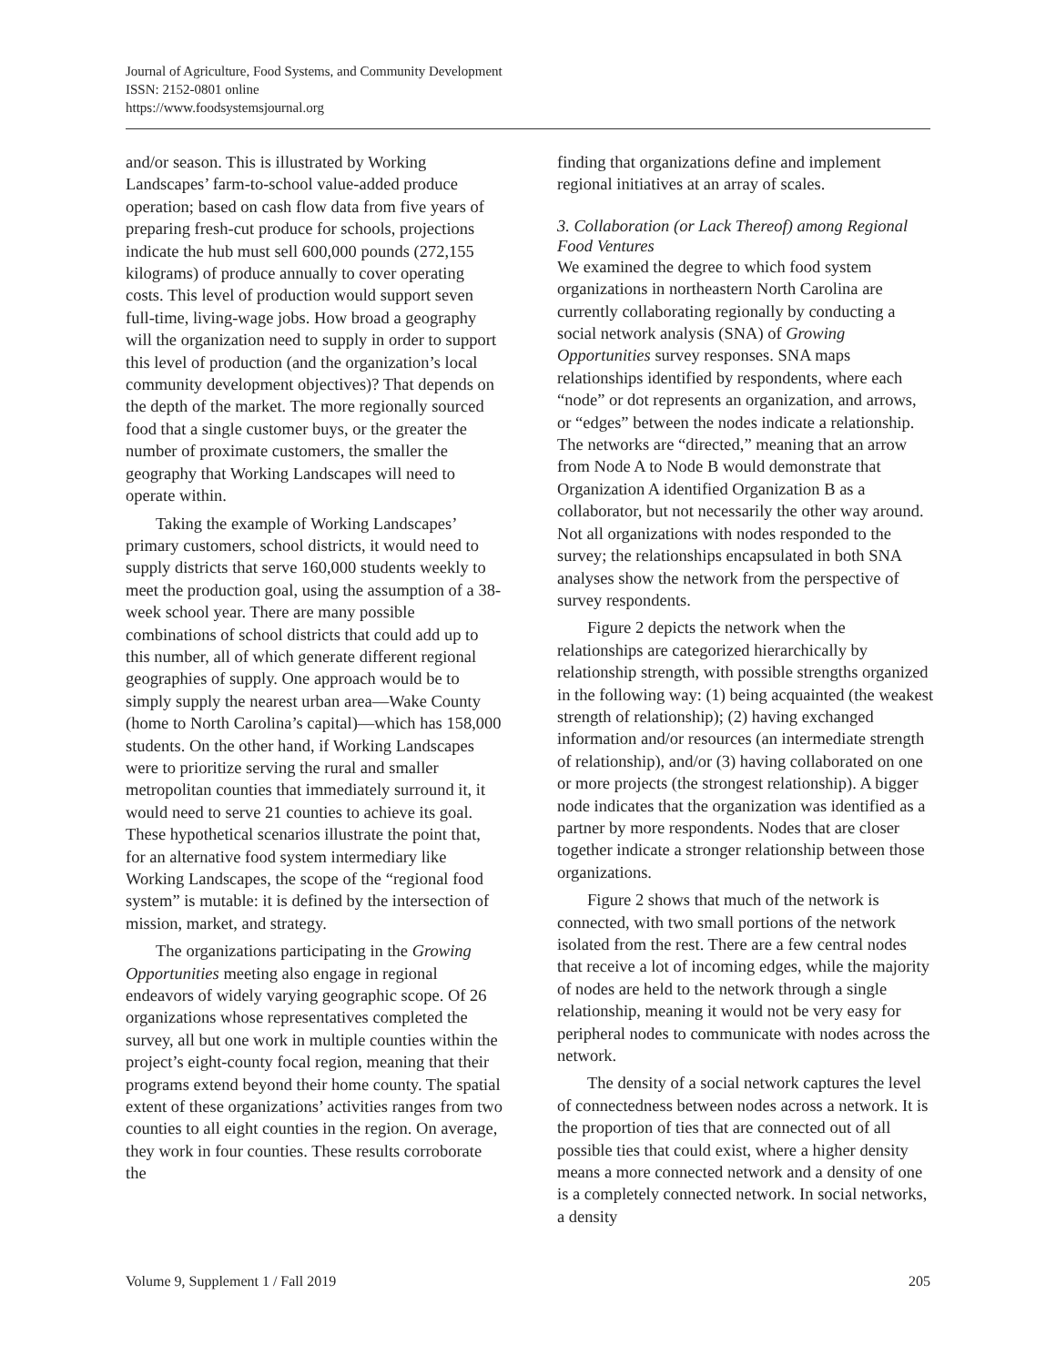Journal of Agriculture, Food Systems, and Community Development
ISSN: 2152-0801 online
https://www.foodsystemsjournal.org
and/or season. This is illustrated by Working Landscapes’ farm-to-school value-added produce operation; based on cash flow data from five years of preparing fresh-cut produce for schools, projections indicate the hub must sell 600,000 pounds (272,155 kilograms) of produce annually to cover operating costs. This level of production would support seven full-time, living-wage jobs. How broad a geography will the organization need to supply in order to support this level of production (and the organization’s local community development objectives)? That depends on the depth of the market. The more regionally sourced food that a single customer buys, or the greater the number of proximate customers, the smaller the geography that Working Landscapes will need to operate within.
Taking the example of Working Landscapes’ primary customers, school districts, it would need to supply districts that serve 160,000 students weekly to meet the production goal, using the assumption of a 38-week school year. There are many possible combinations of school districts that could add up to this number, all of which generate different regional geographies of supply. One approach would be to simply supply the nearest urban area—Wake County (home to North Carolina’s capital)—which has 158,000 students. On the other hand, if Working Landscapes were to prioritize serving the rural and smaller metropolitan counties that immediately surround it, it would need to serve 21 counties to achieve its goal. These hypothetical scenarios illustrate the point that, for an alternative food system intermediary like Working Landscapes, the scope of the “regional food system” is mutable: it is defined by the intersection of mission, market, and strategy.
The organizations participating in the Growing Opportunities meeting also engage in regional endeavors of widely varying geographic scope. Of 26 organizations whose representatives completed the survey, all but one work in multiple counties within the project’s eight-county focal region, meaning that their programs extend beyond their home county. The spatial extent of these organizations’ activities ranges from two counties to all eight counties in the region. On average, they work in four counties. These results corroborate the
finding that organizations define and implement regional initiatives at an array of scales.
3. Collaboration (or Lack Thereof) among Regional Food Ventures
We examined the degree to which food system organizations in northeastern North Carolina are currently collaborating regionally by conducting a social network analysis (SNA) of Growing Opportunities survey responses. SNA maps relationships identified by respondents, where each “node” or dot represents an organization, and arrows, or “edges” between the nodes indicate a relationship. The networks are “directed,” meaning that an arrow from Node A to Node B would demonstrate that Organization A identified Organization B as a collaborator, but not necessarily the other way around. Not all organizations with nodes responded to the survey; the relationships encapsulated in both SNA analyses show the network from the perspective of survey respondents.
Figure 2 depicts the network when the relationships are categorized hierarchically by relationship strength, with possible strengths organized in the following way: (1) being acquainted (the weakest strength of relationship); (2) having exchanged information and/or resources (an intermediate strength of relationship), and/or (3) having collaborated on one or more projects (the strongest relationship). A bigger node indicates that the organization was identified as a partner by more respondents. Nodes that are closer together indicate a stronger relationship between those organizations.
Figure 2 shows that much of the network is connected, with two small portions of the network isolated from the rest. There are a few central nodes that receive a lot of incoming edges, while the majority of nodes are held to the network through a single relationship, meaning it would not be very easy for peripheral nodes to communicate with nodes across the network.
The density of a social network captures the level of connectedness between nodes across a network. It is the proportion of ties that are connected out of all possible ties that could exist, where a higher density means a more connected network and a density of one is a completely connected network. In social networks, a density
Volume 9, Supplement 1 / Fall 2019 205